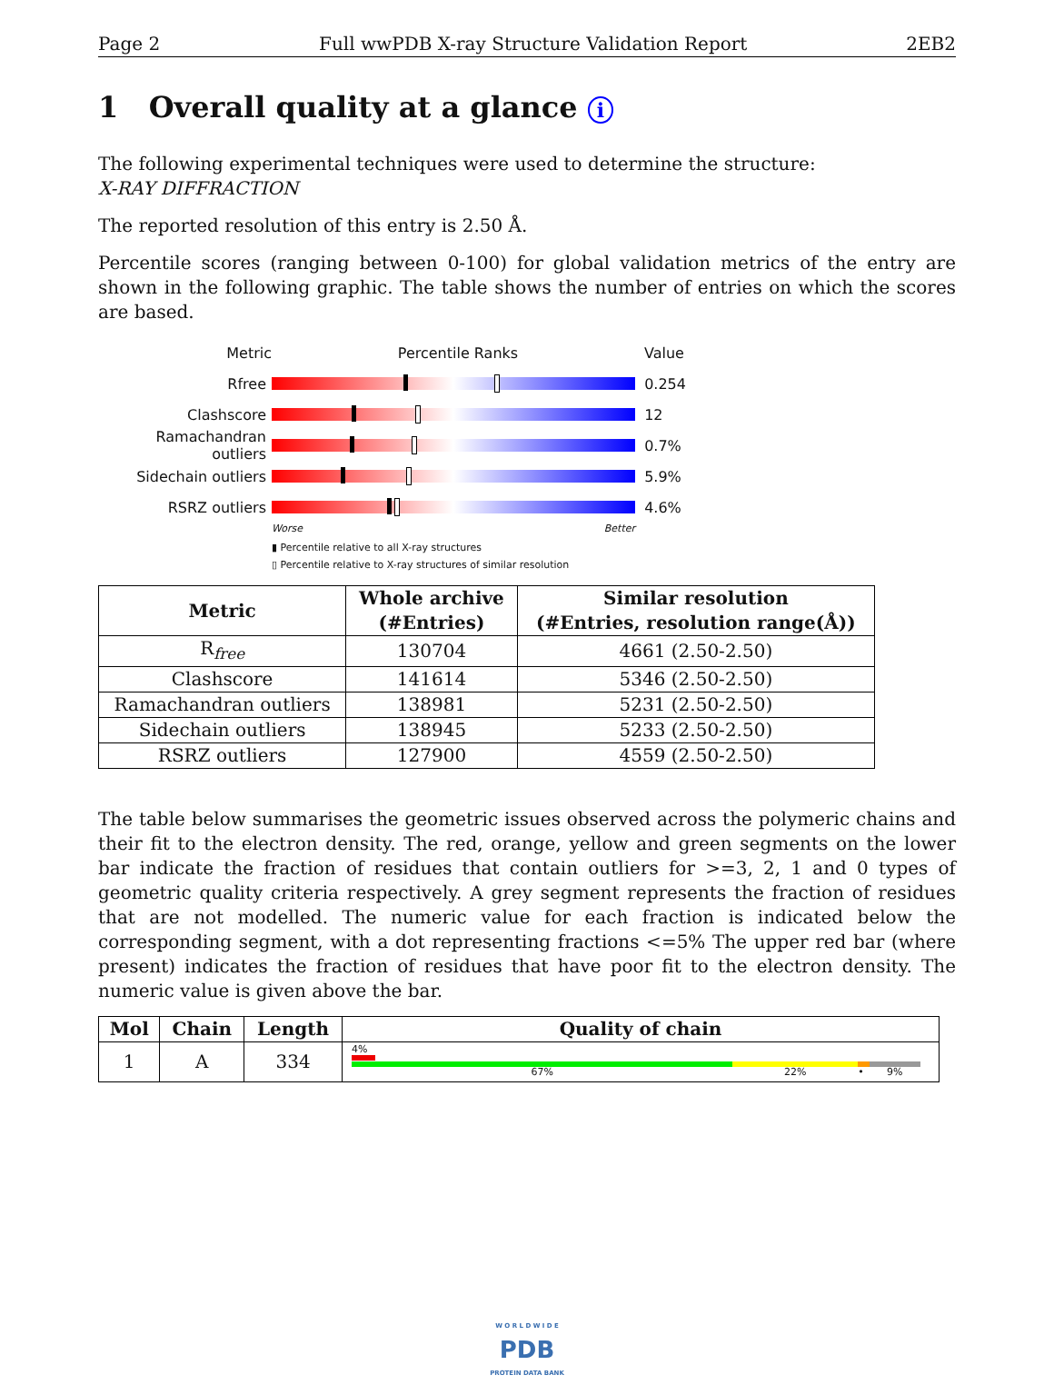Page 2 Full wwPDB X-ray Structure Validation Report 2EB2
1 Overall quality at a glance i
The following experimental techniques were used to determine the structure:
X-RAY DIFFRACTION
The reported resolution of this entry is 2.50 Å.
Percentile scores (ranging between 0-100) for global validation metrics of the entry are shown in the following graphic. The table shows the number of entries on which the scores are based.
Metric Percentile Ranks Value
Rfree 0.254
Clashscore 12
Ramachandran outliers
0.7%
Sidechain outliers 5.9%
RSRZ outliers 4.6%
Worse Better
▮ Percentile relative to all X-ray structures
▯ Percentile relative to X-ray structures of similar resolution
| Metric | Whole archive (#Entries) | Similar resolution (#Entries, resolution range(Å)) |
| --- | --- | --- |
| R<sub>free</sub> | 130704 | 4661 (2.50-2.50) |
| Clashscore | 141614 | 5346 (2.50-2.50) |
| Ramachandran outliers | 138981 | 5231 (2.50-2.50) |
| Sidechain outliers | 138945 | 5233 (2.50-2.50) |
| RSRZ outliers | 127900 | 4559 (2.50-2.50) |
The table below summarises the geometric issues observed across the polymeric chains and their fit to the electron density. The red, orange, yellow and green segments on the lower bar indicate the fraction of residues that contain outliers for >=3, 2, 1 and 0 types of geometric quality criteria respectively. A grey segment represents the fraction of residues that are not modelled. The numeric value for each fraction is indicated below the corresponding segment, with a dot representing fractions <=5% The upper red bar (where present) indicates the fraction of residues that have poor fit to the electron density. The numeric value is given above the bar.
| Mol | Chain | Length | Quality of chain |
| --- | --- | --- | --- |
| 1 | A | 334 | 4% 67% 22% • 9% |
W O R L D W I D E
PDB
PROTEIN DATA BANK